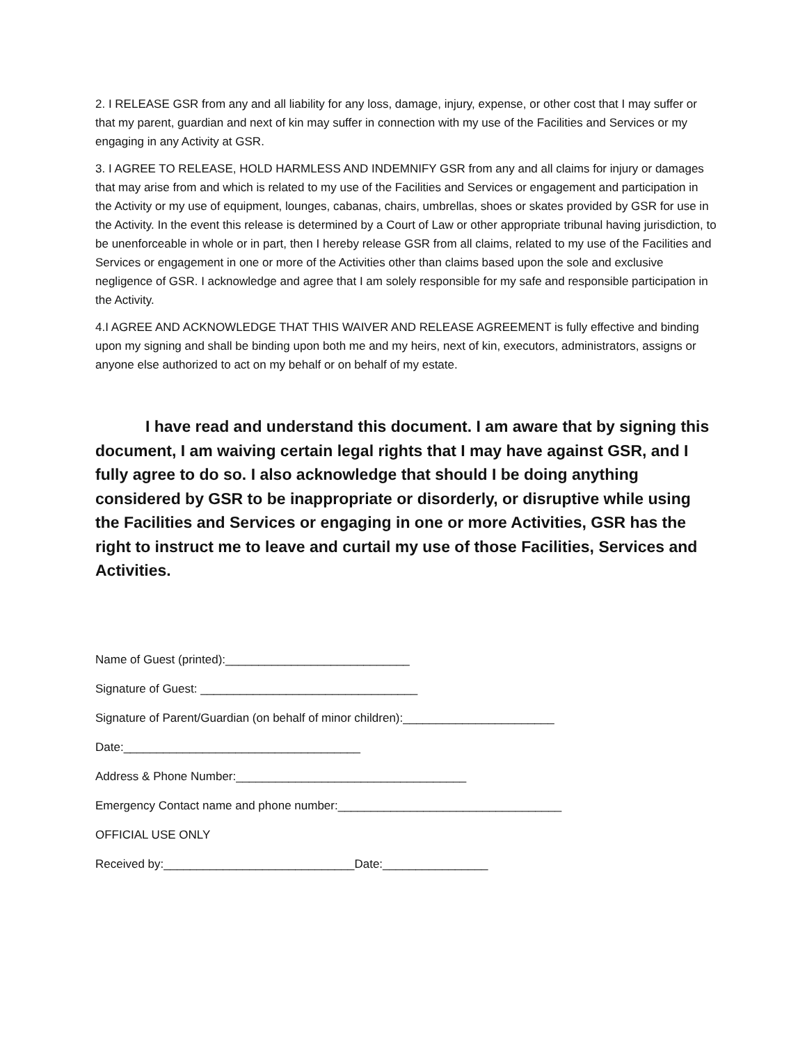2. I RELEASE GSR from any and all liability for any loss, damage, injury, expense, or other cost that I may suffer or that my parent, guardian and next of kin may suffer in connection with my use of the Facilities and Services or my engaging in any Activity at GSR.
3. I AGREE TO RELEASE, HOLD HARMLESS AND INDEMNIFY GSR from any and all claims for injury or damages that may arise from and which is related to my use of the Facilities and Services or engagement and participation in the Activity or my use of equipment, lounges, cabanas, chairs, umbrellas, shoes or skates provided by GSR for use in the Activity. In the event this release is determined by a Court of Law or other appropriate tribunal having jurisdiction, to be unenforceable in whole or in part, then I hereby release GSR from all claims, related to my use of the Facilities and Services or engagement in one or more of the Activities other than claims based upon the sole and exclusive negligence of GSR. I acknowledge and agree that I am solely responsible for my safe and responsible participation in the Activity.
4.I AGREE AND ACKNOWLEDGE THAT THIS WAIVER AND RELEASE AGREEMENT is fully effective and binding upon my signing and shall be binding upon both me and my heirs, next of kin, executors, administrators, assigns or anyone else authorized to act on my behalf or on behalf of my estate.
I have read and understand this document. I am aware that by signing this document, I am waiving certain legal rights that I may have against GSR, and I fully agree to do so. I also acknowledge that should I be doing anything considered by GSR to be inappropriate or disorderly, or disruptive while using the Facilities and Services or engaging in one or more Activities, GSR has the right to instruct me to leave and curtail my use of those Facilities, Services and Activities.
Name of Guest (printed):____________________________
Signature of Guest: _________________________________
Signature of Parent/Guardian (on behalf of minor children):_______________________
Date:____________________________________
Address & Phone Number:___________________________________
Emergency Contact name and phone number:__________________________________
OFFICIAL USE ONLY
Received by:_____________________________Date:________________